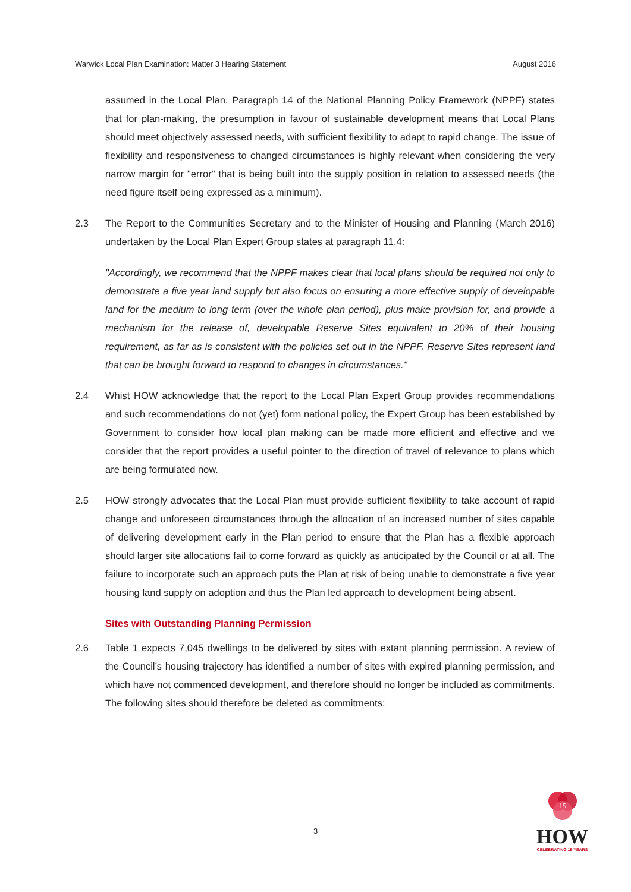Warwick Local Plan Examination: Matter 3 Hearing Statement August 2016
assumed in the Local Plan. Paragraph 14 of the National Planning Policy Framework (NPPF) states that for plan-making, the presumption in favour of sustainable development means that Local Plans should meet objectively assessed needs, with sufficient flexibility to adapt to rapid change. The issue of flexibility and responsiveness to changed circumstances is highly relevant when considering the very narrow margin for "error" that is being built into the supply position in relation to assessed needs (the need figure itself being expressed as a minimum).
2.3 The Report to the Communities Secretary and to the Minister of Housing and Planning (March 2016) undertaken by the Local Plan Expert Group states at paragraph 11.4:
"Accordingly, we recommend that the NPPF makes clear that local plans should be required not only to demonstrate a five year land supply but also focus on ensuring a more effective supply of developable land for the medium to long term (over the whole plan period), plus make provision for, and provide a mechanism for the release of, developable Reserve Sites equivalent to 20% of their housing requirement, as far as is consistent with the policies set out in the NPPF. Reserve Sites represent land that can be brought forward to respond to changes in circumstances."
2.4 Whist HOW acknowledge that the report to the Local Plan Expert Group provides recommendations and such recommendations do not (yet) form national policy, the Expert Group has been established by Government to consider how local plan making can be made more efficient and effective and we consider that the report provides a useful pointer to the direction of travel of relevance to plans which are being formulated now.
2.5 HOW strongly advocates that the Local Plan must provide sufficient flexibility to take account of rapid change and unforeseen circumstances through the allocation of an increased number of sites capable of delivering development early in the Plan period to ensure that the Plan has a flexible approach should larger site allocations fail to come forward as quickly as anticipated by the Council or at all. The failure to incorporate such an approach puts the Plan at risk of being unable to demonstrate a five year housing land supply on adoption and thus the Plan led approach to development being absent.
Sites with Outstanding Planning Permission
2.6 Table 1 expects 7,045 dwellings to be delivered by sites with extant planning permission. A review of the Council’s housing trajectory has identified a number of sites with expired planning permission, and which have not commenced development, and therefore should no longer be included as commitments. The following sites should therefore be deleted as commitments:
3
15
HOW
CELEBRATING 15 YEARS